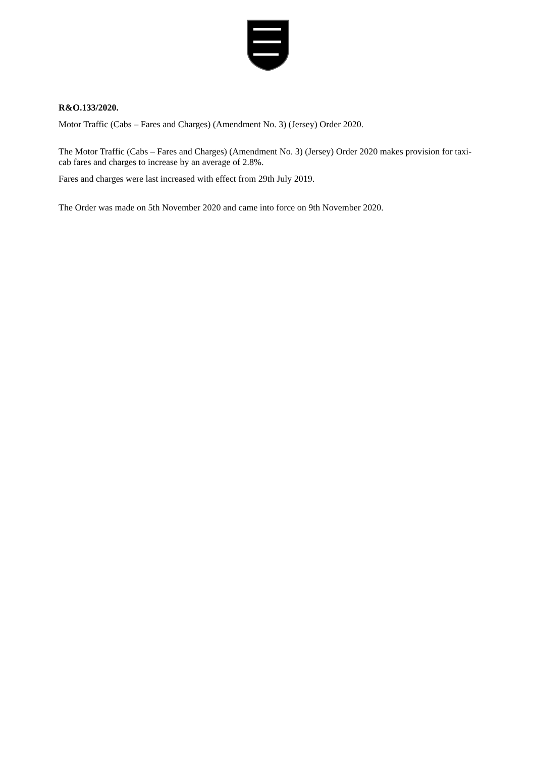R&O.133/2020.
Motor Traffic (Cabs – Fares and Charges) (Amendment No. 3) (Jersey) Order 2020.
The Motor Traffic (Cabs – Fares and Charges) (Amendment No. 3) (Jersey) Order 2020 makes provision for taxi-cab fares and charges to increase by an average of 2.8%.
Fares and charges were last increased with effect from 29th July 2019.
The Order was made on 5th November 2020 and came into force on 9th November 2020.